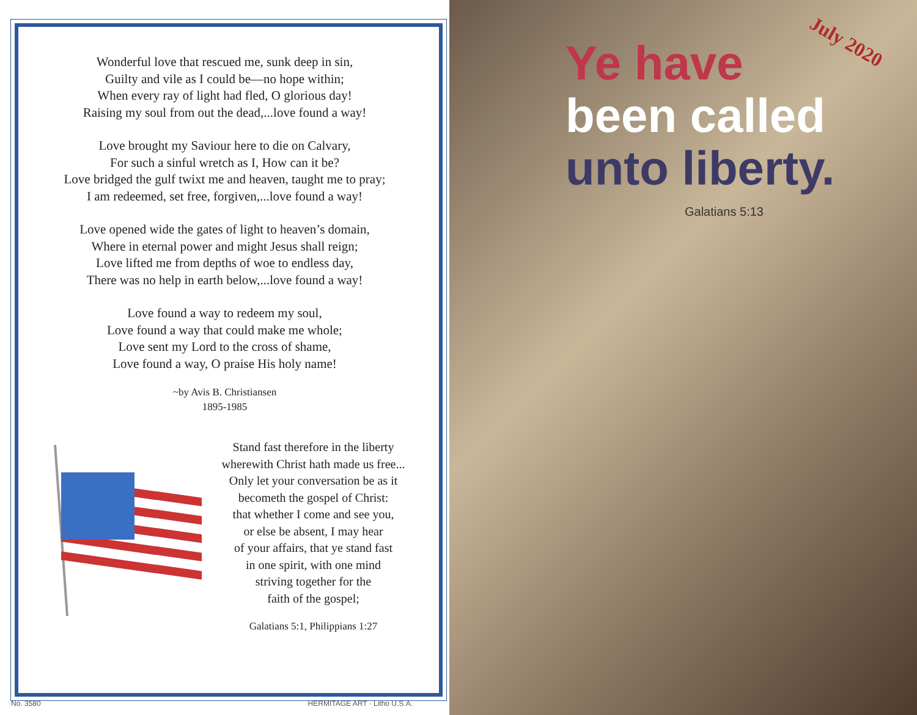Wonderful love that rescued me, sunk deep in sin,
Guilty and vile as I could be—no hope within;
When every ray of light had fled, O glorious day!
Raising my soul from out the dead,...love found a way!
Love brought my Saviour here to die on Calvary,
For such a sinful wretch as I, How can it be?
Love bridged the gulf twixt me and heaven, taught me to pray;
I am redeemed, set free, forgiven,...love found a way!
Love opened wide the gates of light to heaven’s domain,
Where in eternal power and might Jesus shall reign;
Love lifted me from depths of woe to endless day,
There was no help in earth below,...love found a way!
Love found a way to redeem my soul,
Love found a way that could make me whole;
Love sent my Lord to the cross of shame,
Love found a way, O praise His holy name!
~by Avis B. Christiansen
1895-1985
Stand fast therefore in the liberty
wherewith Christ hath made us free...
Only let your conversation be as it
becometh the gospel of Christ:
that whether I come and see you,
or else be absent, I may hear
of your affairs, that ye stand fast
in one spirit, with one mind
striving together for the
faith of the gospel;
Galatians 5:1, Philippians 1:27
No. 3580 HERMITAGE ART · Litho U.S.A.
Ye have
been called
unto liberty.
July 2020
Galatians 5:13